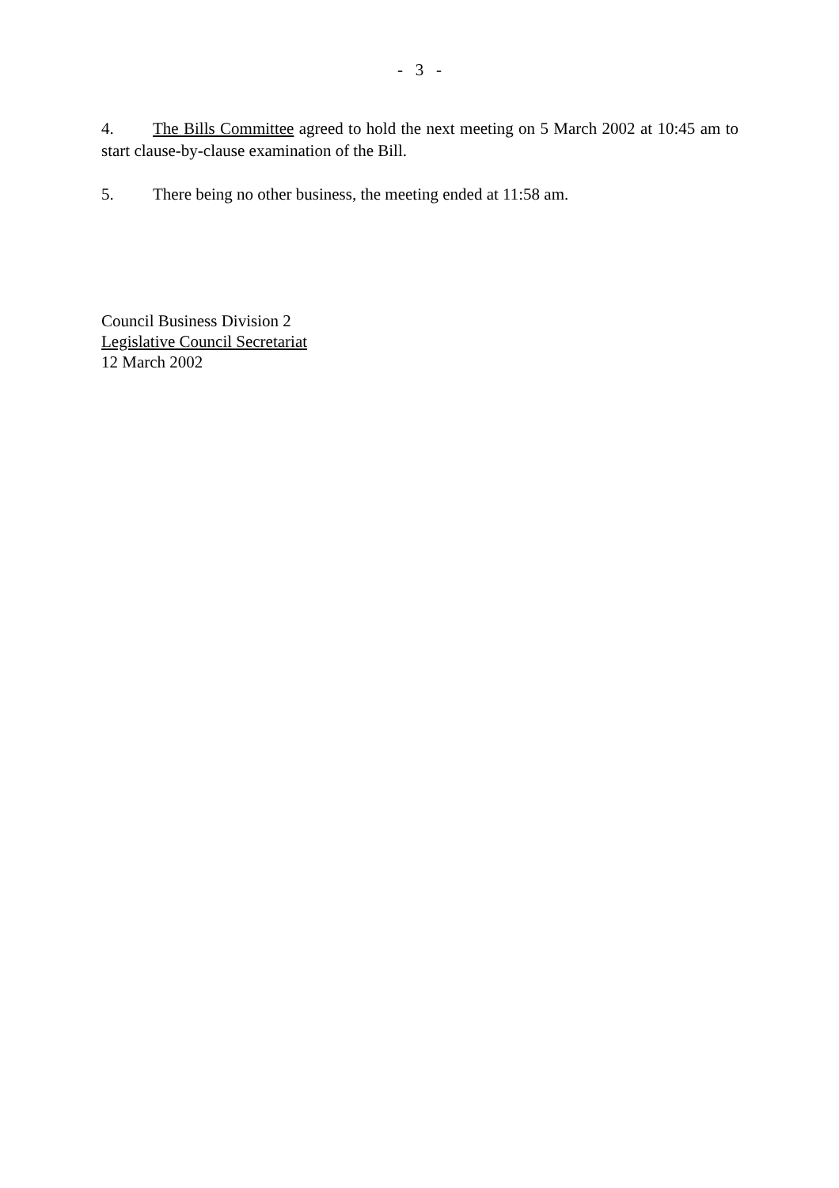- 3 -
4. The Bills Committee agreed to hold the next meeting on 5 March 2002 at 10:45 am to start clause-by-clause examination of the Bill.
5. There being no other business, the meeting ended at 11:58 am.
Council Business Division 2
Legislative Council Secretariat
12 March 2002